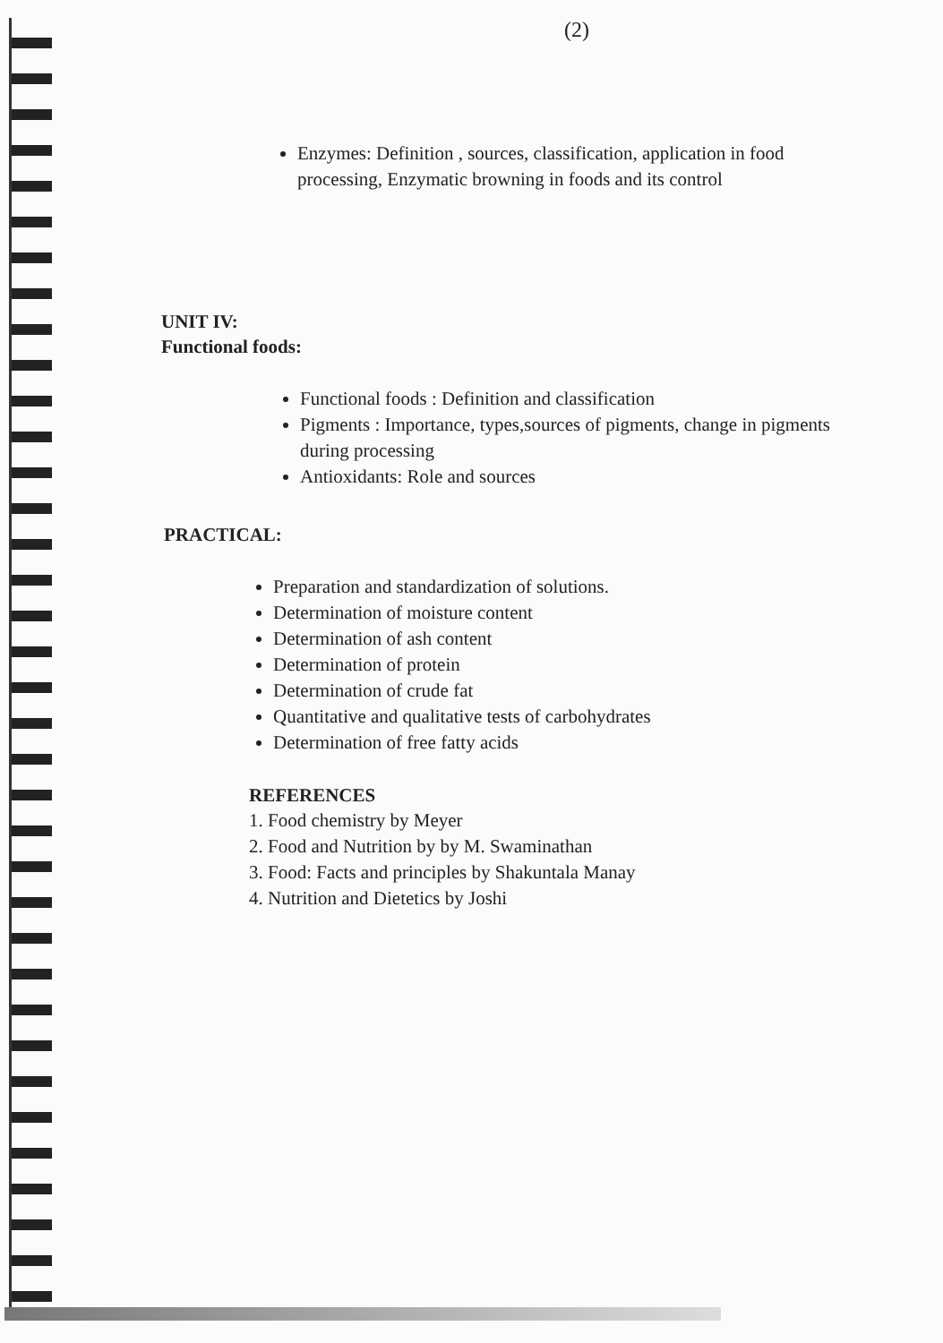(2)
Enzymes: Definition , sources, classification, application in food processing, Enzymatic browning in foods and its control
UNIT IV:
Functional foods:
Functional foods : Definition and classification
Pigments : Importance, types,sources of pigments, change in pigments during processing
Antioxidants: Role and sources
PRACTICAL:
Preparation and standardization of solutions.
Determination of moisture content
Determination of ash content
Determination of protein
Determination of crude fat
Quantitative and qualitative tests of carbohydrates
Determination of free fatty acids
REFERENCES
1. Food chemistry by Meyer
2. Food and Nutrition by by M. Swaminathan
3. Food: Facts and principles by Shakuntala Manay
4. Nutrition and Dietetics by Joshi